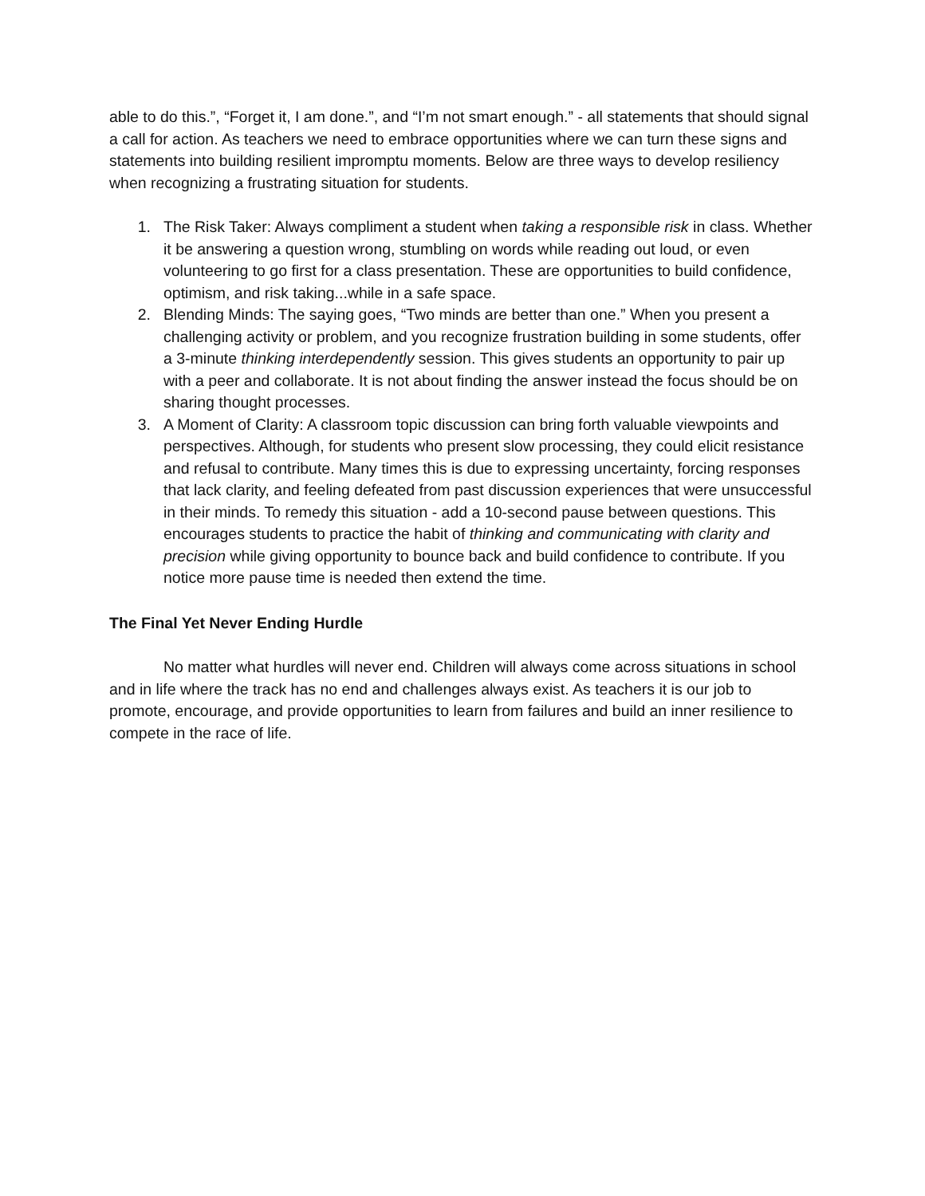able to do this.”, “Forget it, I am done.”, and “I’m not smart enough.” - all statements that should signal a call for action. As teachers we need to embrace opportunities where we can turn these signs and statements into building resilient impromptu moments. Below are three ways to develop resiliency when recognizing a frustrating situation for students.
1. The Risk Taker: Always compliment a student when taking a responsible risk in class. Whether it be answering a question wrong, stumbling on words while reading out loud, or even volunteering to go first for a class presentation. These are opportunities to build confidence, optimism, and risk taking...while in a safe space.
2. Blending Minds: The saying goes, “Two minds are better than one.” When you present a challenging activity or problem, and you recognize frustration building in some students, offer a 3-minute thinking interdependently session. This gives students an opportunity to pair up with a peer and collaborate. It is not about finding the answer instead the focus should be on sharing thought processes.
3. A Moment of Clarity: A classroom topic discussion can bring forth valuable viewpoints and perspectives. Although, for students who present slow processing, they could elicit resistance and refusal to contribute. Many times this is due to expressing uncertainty, forcing responses that lack clarity, and feeling defeated from past discussion experiences that were unsuccessful in their minds. To remedy this situation - add a 10-second pause between questions. This encourages students to practice the habit of thinking and communicating with clarity and precision while giving opportunity to bounce back and build confidence to contribute. If you notice more pause time is needed then extend the time.
The Final Yet Never Ending Hurdle
No matter what hurdles will never end. Children will always come across situations in school and in life where the track has no end and challenges always exist. As teachers it is our job to promote, encourage, and provide opportunities to learn from failures and build an inner resilience to compete in the race of life.